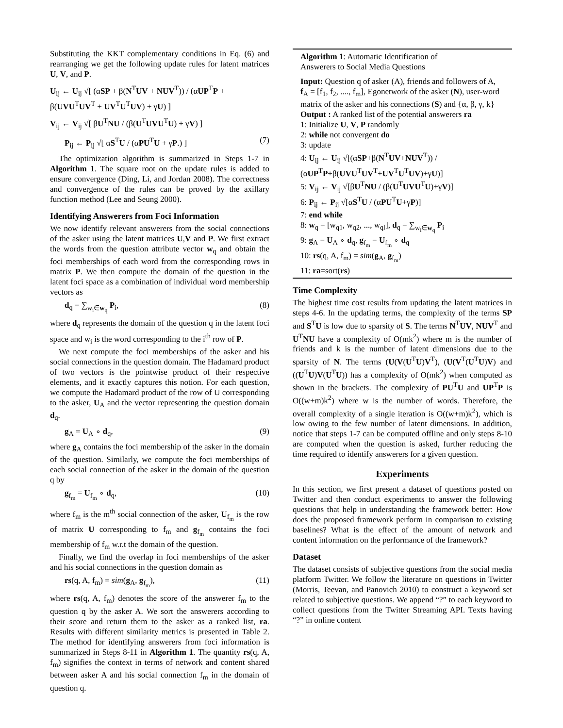Substituting the KKT complementary conditions in Eq. (6) and rearranging we get the following update rules for latent matrices U, V, and P.
U<sub>ij</sub> ← U<sub>ij</sub> √[ (αSP + β(N<sup>T</sup>UV + NUV<sup>T</sup>)) / (αUP<sup>T</sup>P + β(UVU<sup>T</sup>UV<sup>T</sup> + UV<sup>T</sup>U<sup>T</sup>UV) + γU) ]
V<sub>ij</sub> ← V<sub>ij</sub> √[ βU<sup>T</sup>NU / (β(U<sup>T</sup>UVU<sup>T</sup>U) + γV) ]
P<sub>ij</sub> ← P<sub>ij</sub> √[ αS<sup>T</sup>U / (αPU<sup>T</sup>U + γP.) ] (7)
The optimization algorithm is summarized in Steps 1-7 in Algorithm 1. The square root on the update rules is added to ensure convergence (Ding, Li, and Jordan 2008). The correctness and convergence of the rules can be proved by the axillary function method (Lee and Seung 2000).
Identifying Answerers from Foci Information
We now identify relevant answerers from the social connections of the asker using the latent matrices U,V and P. We first extract the words from the question attribute vector w<sub>q</sub> and obtain the foci memberships of each word from the corresponding rows in matrix P. We then compute the domain of the question in the latent foci space as a combination of individual word membership vectors as
d<sub>q</sub> = ∑<sub>w<sub>i</sub>∈w<sub>q</sub></sub> P<sub>i</sub>, (8)
where d<sub>q</sub> represents the domain of the question q in the latent foci space and w<sub>i</sub> is the word corresponding to the i<sup>th</sup> row of P.
We next compute the foci memberships of the asker and his social connections in the question domain. The Hadamard product of two vectors is the pointwise product of their respective elements, and it exactly captures this notion. For each question, we compute the Hadamard product of the row of U corresponding to the asker, U<sub>A</sub> and the vector representing the question domain d<sub>q</sub>.
g<sub>A</sub> = U<sub>A</sub> ∘ d<sub>q</sub>, (9)
where g<sub>A</sub> contains the foci membership of the asker in the domain of the question. Similarly, we compute the foci memberships of each social connection of the asker in the domain of the question q by
g<sub>f<sub>m</sub></sub> = U<sub>f<sub>m</sub></sub> ∘ d<sub>q</sub>, (10)
where f<sub>m</sub> is the m<sup>th</sup> social connection of the asker, U<sub>f<sub>m</sub></sub> is the row of matrix U corresponding to f<sub>m</sub> and g<sub>f<sub>m</sub></sub> contains the foci membership of f<sub>m</sub> w.r.t the domain of the question.
Finally, we find the overlap in foci memberships of the asker and his social connections in the question domain as
rs(q, A, f<sub>m</sub>) = sim(g<sub>A</sub>, g<sub>f<sub>m</sub></sub>), (11)
where rs(q, A, f<sub>m</sub>) denotes the score of the answerer f<sub>m</sub> to the question q by the asker A. We sort the answerers according to their score and return them to the asker as a ranked list, ra. Results with different similarity metrics is presented in Table 2. The method for identifying answerers from foci information is summarized in Steps 8-11 in Algorithm 1. The quantity rs(q, A, f<sub>m</sub>) signifies the context in terms of network and content shared between asker A and his social connection f<sub>m</sub> in the domain of question q.
Algorithm 1: Automatic Identification of
Answerers to Social Media Questions
Input: Question q of asker (A), friends and followers of A, f<sub>A</sub> = [f<sub>1</sub>, f<sub>2</sub>, ...., f<sub>m</sub>], Egonetwork of the asker (N), user-word matrix of the asker and his connections (S) and {α, β, γ, k}
Output : A ranked list of the potential answerers ra
1: Initialize U, V, P randomly
2: while not convergent do
3: update
4: U<sub>ij</sub> ← U<sub>ij</sub> √[(αSP+β(N<sup>T</sup>UV+NUV<sup>T</sup>)) / (αUP<sup>T</sup>P+β(UVU<sup>T</sup>UV<sup>T</sup>+UV<sup>T</sup>U<sup>T</sup>UV)+γU)]
5: V<sub>ij</sub> ← V<sub>ij</sub> √[βU<sup>T</sup>NU / (β(U<sup>T</sup>UVU<sup>T</sup>U)+γV)]
6: P<sub>ij</sub> ← P<sub>ij</sub> √[αS<sup>T</sup>U / (αPU<sup>T</sup>U+γP)]
7: end while
8: w<sub>q</sub> = [w<sub>q1</sub>, w<sub>q2</sub>, ..., w<sub>ql</sub>], d<sub>q</sub> = ∑<sub>w<sub>i</sub>∈w<sub>q</sub></sub> P<sub>i</sub>
9: g<sub>A</sub> = U<sub>A</sub> ∘ d<sub>q</sub>, g<sub>f<sub>m</sub></sub> = U<sub>f<sub>m</sub></sub> ∘ d<sub>q</sub>
10: rs(q, A, f<sub>m</sub>) = sim(g<sub>A</sub>, g<sub>f<sub>m</sub></sub>)
11: ra=sort(rs)
Time Complexity
The highest time cost results from updating the latent matrices in steps 4-6. In the updating terms, the complexity of the terms SP and S<sup>T</sup>U is low due to sparsity of S. The terms N<sup>T</sup>UV, NUV<sup>T</sup> and U<sup>T</sup>NU have a complexity of O(mk<sup>2</sup>) where m is the number of friends and k is the number of latent dimensions due to the sparsity of N. The terms (U(V(U<sup>T</sup>U)V<sup>T</sup>), (U(V<sup>T</sup>(U<sup>T</sup>U)V) and ((U<sup>T</sup>U)V(U<sup>T</sup>U)) has a complexity of O(mk<sup>2</sup>) when computed as shown in the brackets. The complexity of PU<sup>T</sup>U and UP<sup>T</sup>P is O((w+m)k<sup>2</sup>) where w is the number of words. Therefore, the overall complexity of a single iteration is O((w+m)k<sup>2</sup>), which is low owing to the few number of latent dimensions. In addition, notice that steps 1-7 can be computed offline and only steps 8-10 are computed when the question is asked, further reducing the time required to identify answerers for a given question.
Experiments
In this section, we first present a dataset of questions posted on Twitter and then conduct experiments to answer the following questions that help in understanding the framework better: How does the proposed framework perform in comparison to existing baselines? What is the effect of the amount of network and content information on the performance of the framework?
Dataset
The dataset consists of subjective questions from the social media platform Twitter. We follow the literature on questions in Twitter (Morris, Teevan, and Panovich 2010) to construct a keyword set related to subjective questions. We append “?” to each keyword to collect questions from the Twitter Streaming API. Texts having “?” in online content